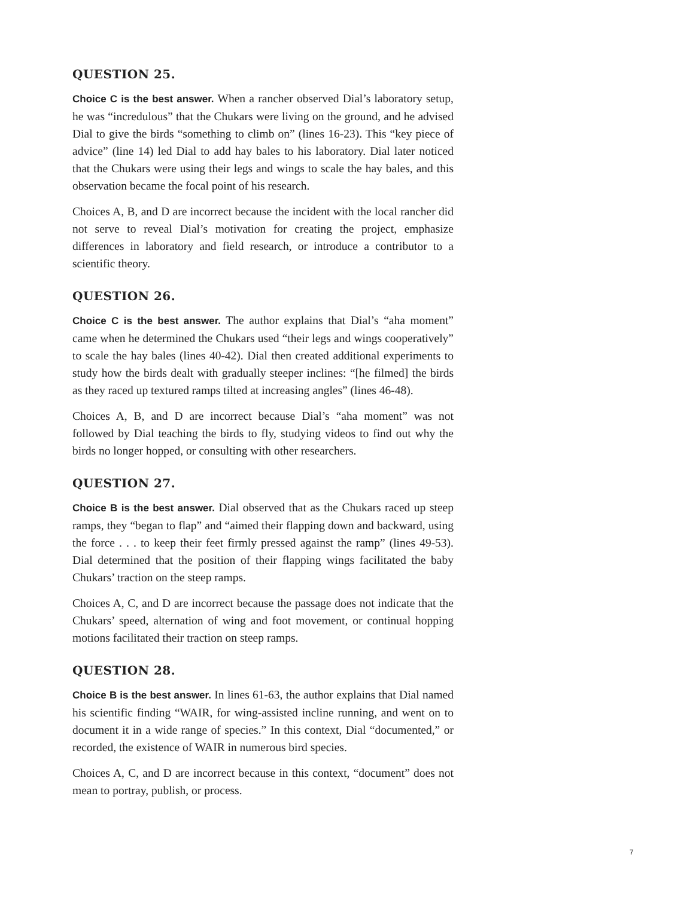QUESTION 25.
Choice C is the best answer. When a rancher observed Dial’s laboratory setup, he was “incredulous” that the Chukars were living on the ground, and he advised Dial to give the birds “something to climb on” (lines 16-23). This “key piece of advice” (line 14) led Dial to add hay bales to his laboratory. Dial later noticed that the Chukars were using their legs and wings to scale the hay bales, and this observation became the focal point of his research.
Choices A, B, and D are incorrect because the incident with the local rancher did not serve to reveal Dial’s motivation for creating the project, emphasize differences in laboratory and field research, or introduce a contributor to a scientific theory.
QUESTION 26.
Choice C is the best answer. The author explains that Dial’s “aha moment” came when he determined the Chukars used “their legs and wings cooperatively” to scale the hay bales (lines 40-42). Dial then created additional experiments to study how the birds dealt with gradually steeper inclines: “[he filmed] the birds as they raced up textured ramps tilted at increasing angles” (lines 46-48).
Choices A, B, and D are incorrect because Dial’s “aha moment” was not followed by Dial teaching the birds to fly, studying videos to find out why the birds no longer hopped, or consulting with other researchers.
QUESTION 27.
Choice B is the best answer. Dial observed that as the Chukars raced up steep ramps, they “began to flap” and “aimed their flapping down and backward, using the force . . . to keep their feet firmly pressed against the ramp” (lines 49-53). Dial determined that the position of their flapping wings facilitated the baby Chukars’ traction on the steep ramps.
Choices A, C, and D are incorrect because the passage does not indicate that the Chukars’ speed, alternation of wing and foot movement, or continual hopping motions facilitated their traction on steep ramps.
QUESTION 28.
Choice B is the best answer. In lines 61-63, the author explains that Dial named his scientific finding “WAIR, for wing-assisted incline running, and went on to document it in a wide range of species.” In this context, Dial “documented,” or recorded, the existence of WAIR in numerous bird species.
Choices A, C, and D are incorrect because in this context, “document” does not mean to portray, publish, or process.
7